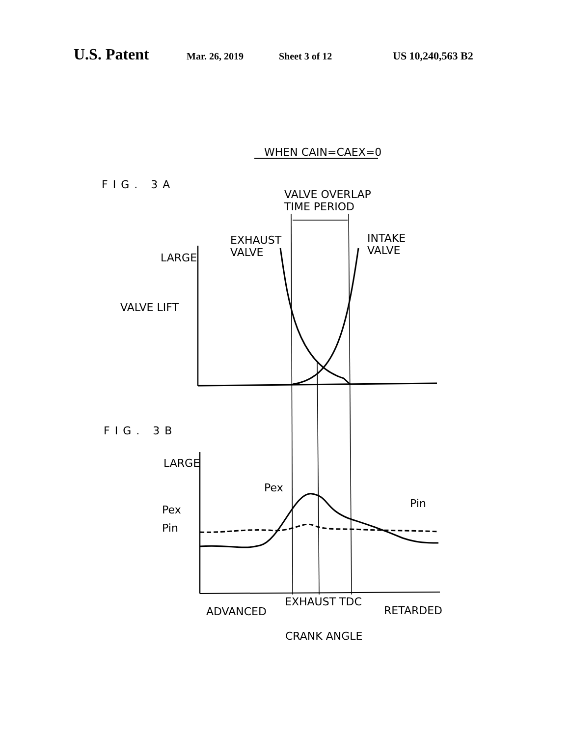U.S. Patent Mar. 26, 2019 Sheet 3 of 12 US 10,240,563 B2
WHEN CAIN=CAEX=0
FIG. 3A
VALVE OVERLAP
TIME PERIOD
EXHAUST
VALVE
INTAKE
VALVE
LARGE
VALVE LIFT
FIG. 3B
LARGE
Pex
Pin
Pex
Pin
ADVANCED
EXHAUST TDC
RETARDED
CRANK ANGLE